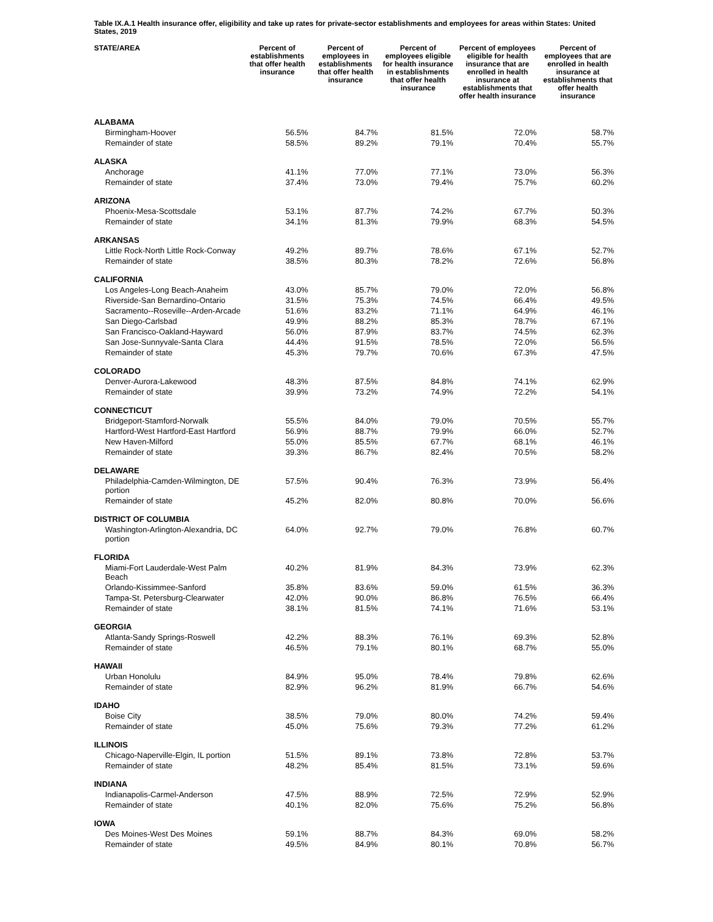Table IX.A.1 Health insurance offer, eligibility and take up rates for private-sector establishments and employees for areas within States: United States, 2019
| STATE/AREA | Percent of establishments that offer health insurance | Percent of employees in establishments that offer health insurance | Percent of employees eligible for health insurance in establishments that offer health insurance | Percent of employees eligible for health insurance that are enrolled in health insurance at establishments that offer health insurance | Percent of employees that are enrolled in health insurance at establishments that offer health insurance |
| --- | --- | --- | --- | --- | --- |
| ALABAMA | | | | | |
| Birmingham-Hoover | 56.5% | 84.7% | 81.5% | 72.0% | 58.7% |
| Remainder of state | 58.5% | 89.2% | 79.1% | 70.4% | 55.7% |
| ALASKA | | | | | |
| Anchorage | 41.1% | 77.0% | 77.1% | 73.0% | 56.3% |
| Remainder of state | 37.4% | 73.0% | 79.4% | 75.7% | 60.2% |
| ARIZONA | | | | | |
| Phoenix-Mesa-Scottsdale | 53.1% | 87.7% | 74.2% | 67.7% | 50.3% |
| Remainder of state | 34.1% | 81.3% | 79.9% | 68.3% | 54.5% |
| ARKANSAS | | | | | |
| Little Rock-North Little Rock-Conway | 49.2% | 89.7% | 78.6% | 67.1% | 52.7% |
| Remainder of state | 38.5% | 80.3% | 78.2% | 72.6% | 56.8% |
| CALIFORNIA | | | | | |
| Los Angeles-Long Beach-Anaheim | 43.0% | 85.7% | 79.0% | 72.0% | 56.8% |
| Riverside-San Bernardino-Ontario | 31.5% | 75.3% | 74.5% | 66.4% | 49.5% |
| Sacramento--Roseville--Arden-Arcade | 51.6% | 83.2% | 71.1% | 64.9% | 46.1% |
| San Diego-Carlsbad | 49.9% | 88.2% | 85.3% | 78.7% | 67.1% |
| San Francisco-Oakland-Hayward | 56.0% | 87.9% | 83.7% | 74.5% | 62.3% |
| San Jose-Sunnyvale-Santa Clara | 44.4% | 91.5% | 78.5% | 72.0% | 56.5% |
| Remainder of state | 45.3% | 79.7% | 70.6% | 67.3% | 47.5% |
| COLORADO | | | | | |
| Denver-Aurora-Lakewood | 48.3% | 87.5% | 84.8% | 74.1% | 62.9% |
| Remainder of state | 39.9% | 73.2% | 74.9% | 72.2% | 54.1% |
| CONNECTICUT | | | | | |
| Bridgeport-Stamford-Norwalk | 55.5% | 84.0% | 79.0% | 70.5% | 55.7% |
| Hartford-West Hartford-East Hartford | 56.9% | 88.7% | 79.9% | 66.0% | 52.7% |
| New Haven-Milford | 55.0% | 85.5% | 67.7% | 68.1% | 46.1% |
| Remainder of state | 39.3% | 86.7% | 82.4% | 70.5% | 58.2% |
| DELAWARE | | | | | |
| Philadelphia-Camden-Wilmington, DE portion | 57.5% | 90.4% | 76.3% | 73.9% | 56.4% |
| Remainder of state | 45.2% | 82.0% | 80.8% | 70.0% | 56.6% |
| DISTRICT OF COLUMBIA | | | | | |
| Washington-Arlington-Alexandria, DC portion | 64.0% | 92.7% | 79.0% | 76.8% | 60.7% |
| FLORIDA | | | | | |
| Miami-Fort Lauderdale-West Palm Beach | 40.2% | 81.9% | 84.3% | 73.9% | 62.3% |
| Orlando-Kissimmee-Sanford | 35.8% | 83.6% | 59.0% | 61.5% | 36.3% |
| Tampa-St. Petersburg-Clearwater | 42.0% | 90.0% | 86.8% | 76.5% | 66.4% |
| Remainder of state | 38.1% | 81.5% | 74.1% | 71.6% | 53.1% |
| GEORGIA | | | | | |
| Atlanta-Sandy Springs-Roswell | 42.2% | 88.3% | 76.1% | 69.3% | 52.8% |
| Remainder of state | 46.5% | 79.1% | 80.1% | 68.7% | 55.0% |
| HAWAII | | | | | |
| Urban Honolulu | 84.9% | 95.0% | 78.4% | 79.8% | 62.6% |
| Remainder of state | 82.9% | 96.2% | 81.9% | 66.7% | 54.6% |
| IDAHO | | | | | |
| Boise City | 38.5% | 79.0% | 80.0% | 74.2% | 59.4% |
| Remainder of state | 45.0% | 75.6% | 79.3% | 77.2% | 61.2% |
| ILLINOIS | | | | | |
| Chicago-Naperville-Elgin, IL portion | 51.5% | 89.1% | 73.8% | 72.8% | 53.7% |
| Remainder of state | 48.2% | 85.4% | 81.5% | 73.1% | 59.6% |
| INDIANA | | | | | |
| Indianapolis-Carmel-Anderson | 47.5% | 88.9% | 72.5% | 72.9% | 52.9% |
| Remainder of state | 40.1% | 82.0% | 75.6% | 75.2% | 56.8% |
| IOWA | | | | | |
| Des Moines-West Des Moines | 59.1% | 88.7% | 84.3% | 69.0% | 58.2% |
| Remainder of state | 49.5% | 84.9% | 80.1% | 70.8% | 56.7% |